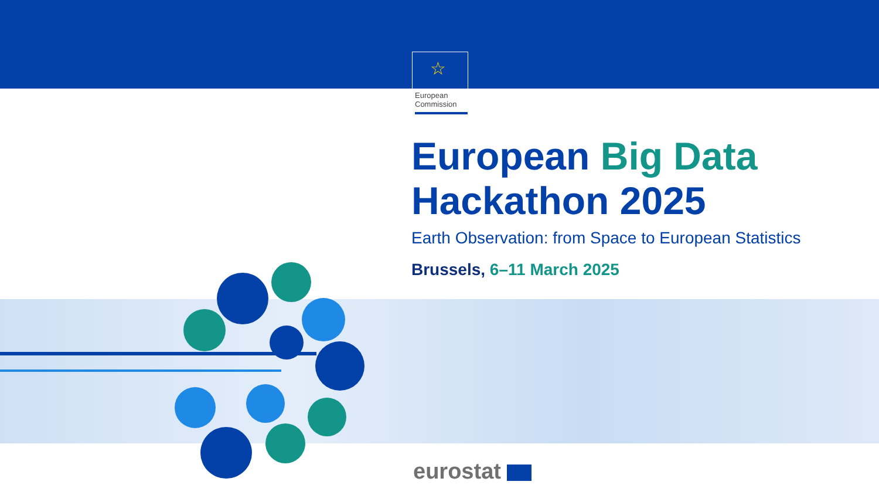☆
European
Commission
European Big Data
Hackathon 2025
Earth Observation: from Space to European Statistics
Brussels, 6–11 March 2025
eurostat